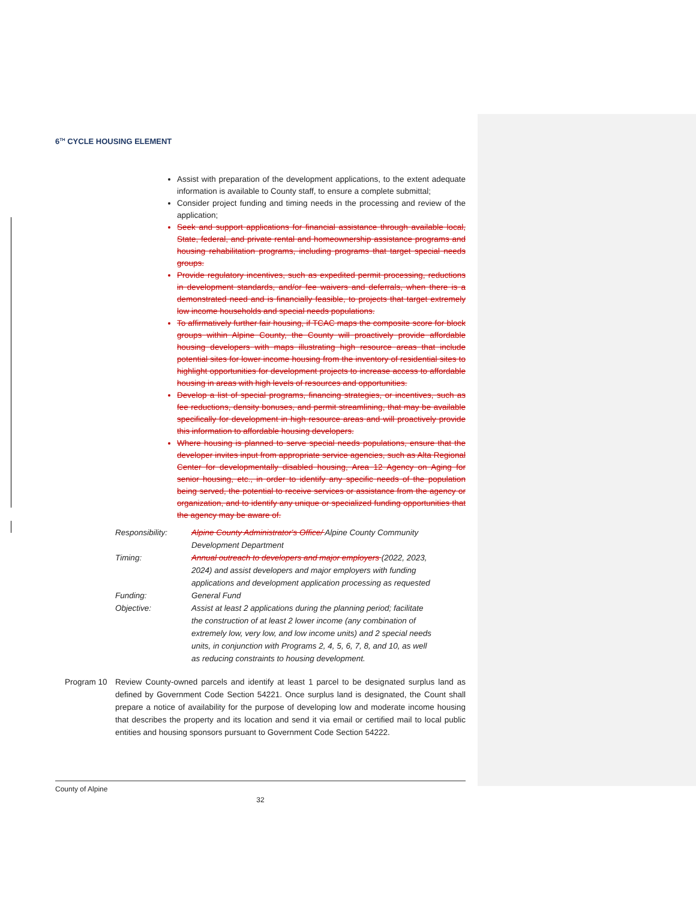6<sup>TH</sup> CYCLE HOUSING ELEMENT
Assist with preparation of the development applications, to the extent adequate information is available to County staff, to ensure a complete submittal;
Consider project funding and timing needs in the processing and review of the application;
Seek and support applications for financial assistance through available local, State, federal, and private rental and homeownership assistance programs and housing rehabilitation programs, including programs that target special needs groups.
Provide regulatory incentives, such as expedited permit processing, reductions in development standards, and/or fee waivers and deferrals, when there is a demonstrated need and is financially feasible, to projects that target extremely low income households and special needs populations.
To affirmatively further fair housing, if TCAC maps the composite score for block groups within Alpine County, the County will proactively provide affordable housing developers with maps illustrating high resource areas that include potential sites for lower income housing from the inventory of residential sites to highlight opportunities for development projects to increase access to affordable housing in areas with high levels of resources and opportunities.
Develop a list of special programs, financing strategies, or incentives, such as fee reductions, density bonuses, and permit streamlining, that may be available specifically for development in high resource areas and will proactively provide this information to affordable housing developers.
Where housing is planned to serve special needs populations, ensure that the developer invites input from appropriate service agencies, such as Alta Regional Center for developmentally disabled housing, Area 12 Agency on Aging for senior housing, etc., in order to identify any specific needs of the population being served, the potential to receive services or assistance from the agency or organization, and to identify any unique or specialized funding opportunities that the agency may be aware of.
| Responsibility: | Alpine County Administrator's Office/ Alpine County Community Development Department |
| Timing: | Annual outreach to developers and major employers (2022, 2023, 2024) and assist developers and major employers with funding applications and development application processing as requested |
| Funding: | General Fund |
| Objective: | Assist at least 2 applications during the planning period; facilitate the construction of at least 2 lower income (any combination of extremely low, very low, and low income units) and 2 special needs units, in conjunction with Programs 2, 4, 5, 6, 7, 8, and 10, as well as reducing constraints to housing development. |
Program 10 Review County-owned parcels and identify at least 1 parcel to be designated surplus land as defined by Government Code Section 54221. Once surplus land is designated, the Count shall prepare a notice of availability for the purpose of developing low and moderate income housing that describes the property and its location and send it via email or certified mail to local public entities and housing sponsors pursuant to Government Code Section 54222.
County of Alpine
32